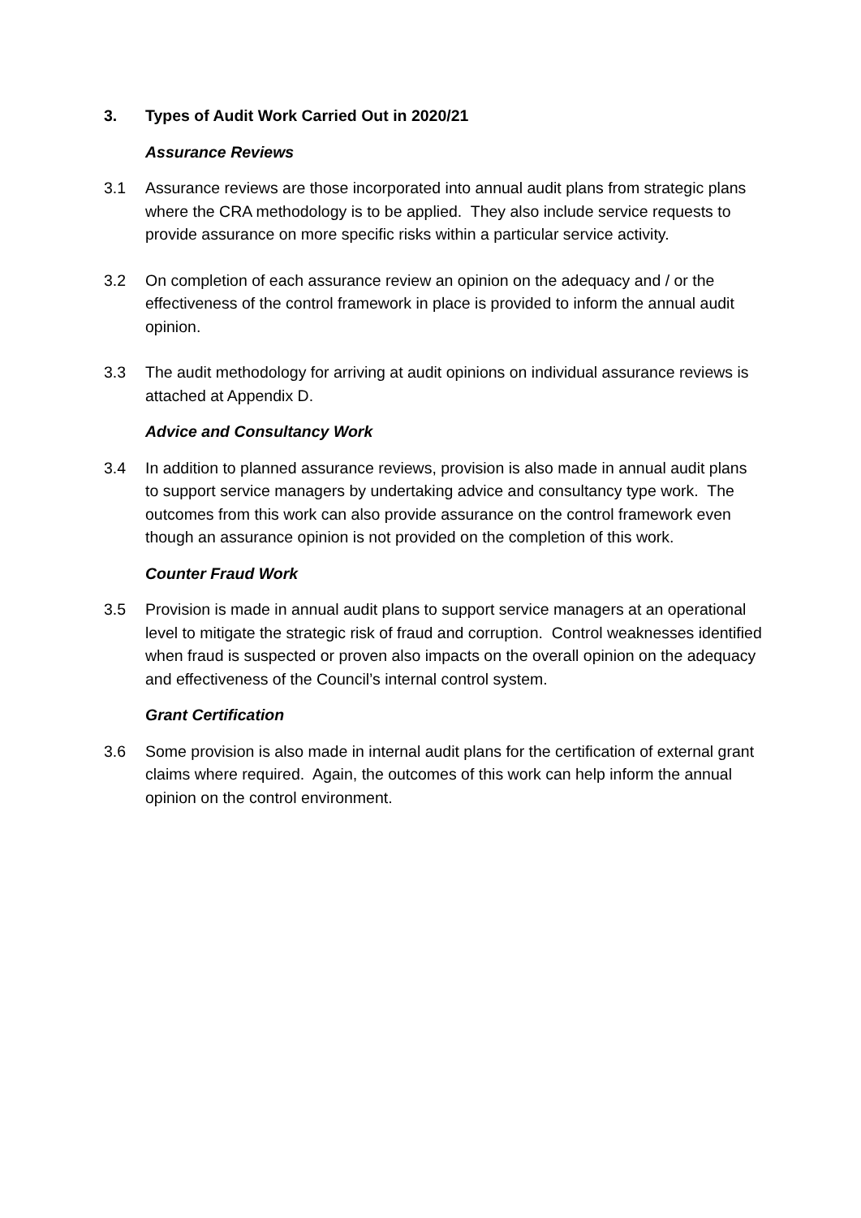3. Types of Audit Work Carried Out in 2020/21
Assurance Reviews
3.1 Assurance reviews are those incorporated into annual audit plans from strategic plans where the CRA methodology is to be applied. They also include service requests to provide assurance on more specific risks within a particular service activity.
3.2 On completion of each assurance review an opinion on the adequacy and / or the effectiveness of the control framework in place is provided to inform the annual audit opinion.
3.3 The audit methodology for arriving at audit opinions on individual assurance reviews is attached at Appendix D.
Advice and Consultancy Work
3.4 In addition to planned assurance reviews, provision is also made in annual audit plans to support service managers by undertaking advice and consultancy type work. The outcomes from this work can also provide assurance on the control framework even though an assurance opinion is not provided on the completion of this work.
Counter Fraud Work
3.5 Provision is made in annual audit plans to support service managers at an operational level to mitigate the strategic risk of fraud and corruption. Control weaknesses identified when fraud is suspected or proven also impacts on the overall opinion on the adequacy and effectiveness of the Council’s internal control system.
Grant Certification
3.6 Some provision is also made in internal audit plans for the certification of external grant claims where required. Again, the outcomes of this work can help inform the annual opinion on the control environment.